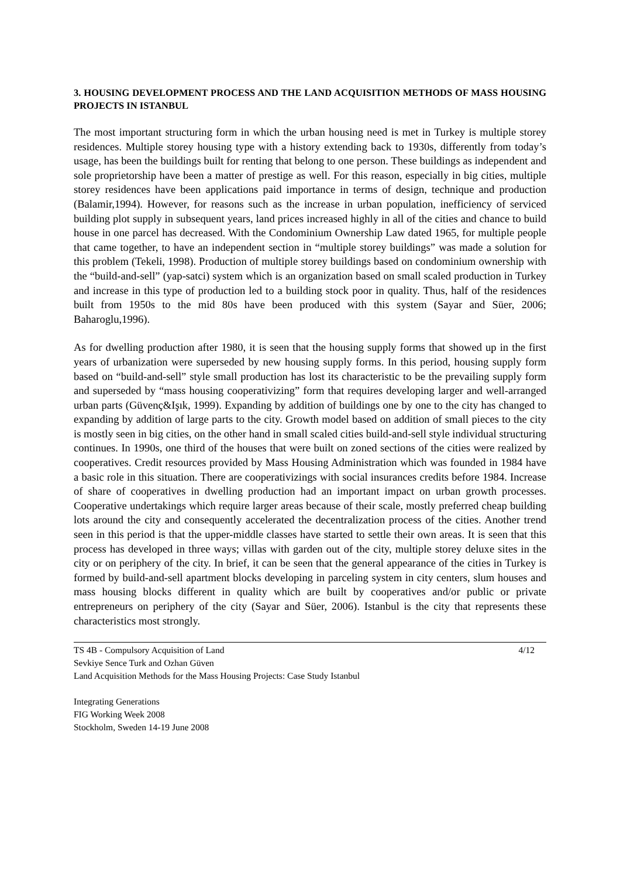3. HOUSING DEVELOPMENT PROCESS AND THE LAND ACQUISITION METHODS OF MASS HOUSING PROJECTS IN ISTANBUL
The most important structuring form in which the urban housing need is met in Turkey is multiple storey residences. Multiple storey housing type with a history extending back to 1930s, differently from today’s usage, has been the buildings built for renting that belong to one person. These buildings as independent and sole proprietorship have been a matter of prestige as well. For this reason, especially in big cities, multiple storey residences have been applications paid importance in terms of design, technique and production (Balamir,1994). However, for reasons such as the increase in urban population, inefficiency of serviced building plot supply in subsequent years, land prices increased highly in all of the cities and chance to build house in one parcel has decreased. With the Condominium Ownership Law dated 1965, for multiple people that came together, to have an independent section in “multiple storey buildings” was made a solution for this problem (Tekeli, 1998). Production of multiple storey buildings based on condominium ownership with the “build-and-sell” (yap-satci) system which is an organization based on small scaled production in Turkey and increase in this type of production led to a building stock poor in quality. Thus, half of the residences built from 1950s to the mid 80s have been produced with this system (Sayar and Süer, 2006; Baharoglu,1996).
As for dwelling production after 1980, it is seen that the housing supply forms that showed up in the first years of urbanization were superseded by new housing supply forms. In this period, housing supply form based on “build-and-sell” style small production has lost its characteristic to be the prevailing supply form and superseded by “mass housing cooperativizing” form that requires developing larger and well-arranged urban parts (Güvenç&Işık, 1999). Expanding by addition of buildings one by one to the city has changed to expanding by addition of large parts to the city. Growth model based on addition of small pieces to the city is mostly seen in big cities, on the other hand in small scaled cities build-and-sell style individual structuring continues. In 1990s, one third of the houses that were built on zoned sections of the cities were realized by cooperatives. Credit resources provided by Mass Housing Administration which was founded in 1984 have a basic role in this situation. There are cooperativizings with social insurances credits before 1984. Increase of share of cooperatives in dwelling production had an important impact on urban growth processes. Cooperative undertakings which require larger areas because of their scale, mostly preferred cheap building lots around the city and consequently accelerated the decentralization process of the cities. Another trend seen in this period is that the upper-middle classes have started to settle their own areas. It is seen that this process has developed in three ways; villas with garden out of the city, multiple storey deluxe sites in the city or on periphery of the city. In brief, it can be seen that the general appearance of the cities in Turkey is formed by build-and-sell apartment blocks developing in parceling system in city centers, slum houses and mass housing blocks different in quality which are built by cooperatives and/or public or private entrepreneurs on periphery of the city (Sayar and Süer, 2006). Istanbul is the city that represents these characteristics most strongly.
TS 4B - Compulsory Acquisition of Land 4/12
Sevkiye Sence Turk and Ozhan Güven
Land Acquisition Methods for the Mass Housing Projects: Case Study Istanbul
Integrating Generations
FIG Working Week 2008
Stockholm, Sweden 14-19 June 2008